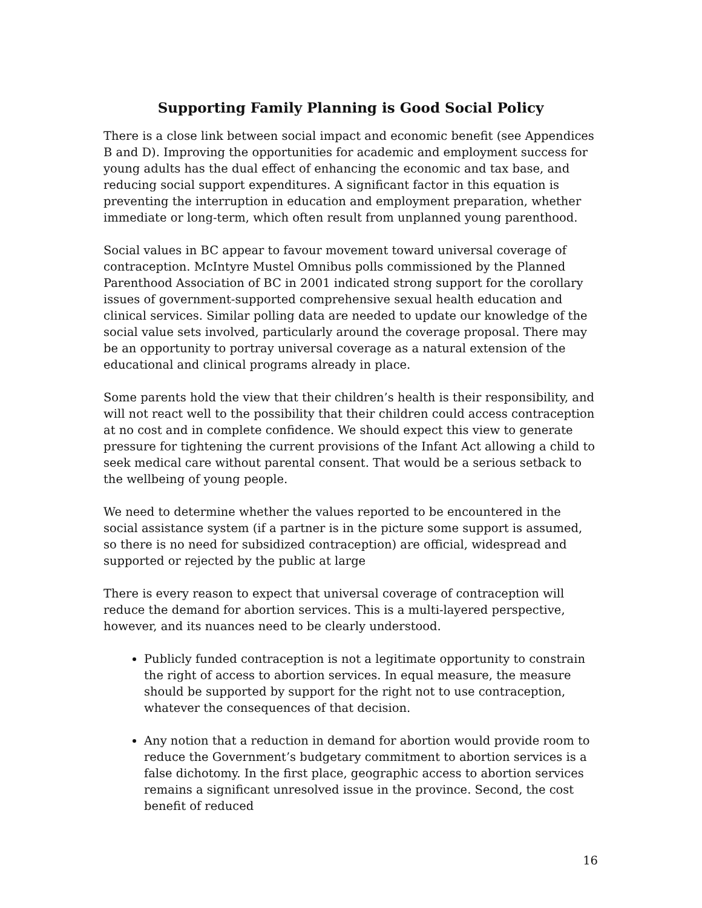Supporting Family Planning is Good Social Policy
There is a close link between social impact and economic benefit (see Appendices B and D). Improving the opportunities for academic and employment success for young adults has the dual effect of enhancing the economic and tax base, and reducing social support expenditures. A significant factor in this equation is preventing the interruption in education and employment preparation, whether immediate or long-term, which often result from unplanned young parenthood.
Social values in BC appear to favour movement toward universal coverage of contraception. McIntyre Mustel Omnibus polls commissioned by the Planned Parenthood Association of BC in 2001 indicated strong support for the corollary issues of government-supported comprehensive sexual health education and clinical services. Similar polling data are needed to update our knowledge of the social value sets involved, particularly around the coverage proposal. There may be an opportunity to portray universal coverage as a natural extension of the educational and clinical programs already in place.
Some parents hold the view that their children’s health is their responsibility, and will not react well to the possibility that their children could access contraception at no cost and in complete confidence. We should expect this view to generate pressure for tightening the current provisions of the Infant Act allowing a child to seek medical care without parental consent. That would be a serious setback to the wellbeing of young people.
We need to determine whether the values reported to be encountered in the social assistance system (if a partner is in the picture some support is assumed, so there is no need for subsidized contraception) are official, widespread and supported or rejected by the public at large
There is every reason to expect that universal coverage of contraception will reduce the demand for abortion services. This is a multi-layered perspective, however, and its nuances need to be clearly understood.
Publicly funded contraception is not a legitimate opportunity to constrain the right of access to abortion services. In equal measure, the measure should be supported by support for the right not to use contraception, whatever the consequences of that decision.
Any notion that a reduction in demand for abortion would provide room to reduce the Government’s budgetary commitment to abortion services is a false dichotomy. In the first place, geographic access to abortion services remains a significant unresolved issue in the province. Second, the cost benefit of reduced
16